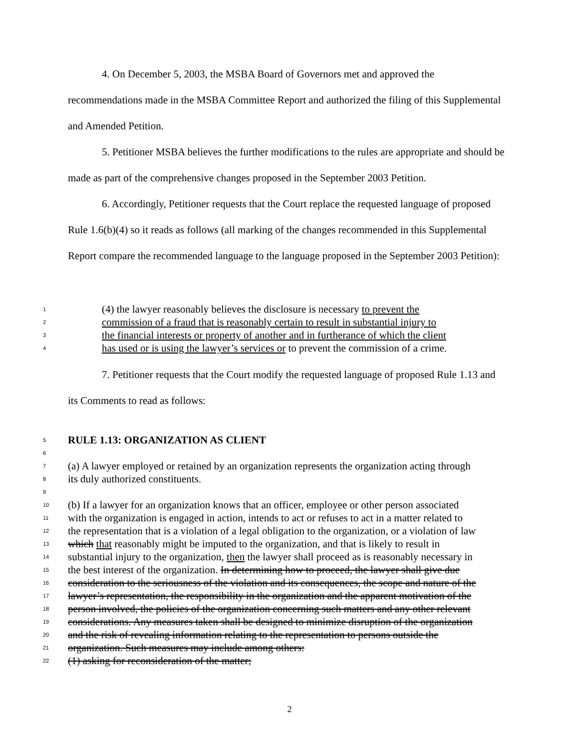4. On December 5, 2003, the MSBA Board of Governors met and approved the recommendations made in the MSBA Committee Report and authorized the filing of this Supplemental and Amended Petition.
5. Petitioner MSBA believes the further modifications to the rules are appropriate and should be made as part of the comprehensive changes proposed in the September 2003 Petition.
6. Accordingly, Petitioner requests that the Court replace the requested language of proposed Rule 1.6(b)(4) so it reads as follows (all marking of the changes recommended in this Supplemental Report compare the recommended language to the language proposed in the September 2003 Petition):
1 (4) the lawyer reasonably believes the disclosure is necessary to prevent the
2 commission of a fraud that is reasonably certain to result in substantial injury to
3 the financial interests or property of another and in furtherance of which the client
4 has used or is using the lawyer’s services or to prevent the commission of a crime.
7. Petitioner requests that the Court modify the requested language of proposed Rule 1.13 and its Comments to read as follows:
5 RULE 1.13: ORGANIZATION AS CLIENT
6
7 (a) A lawyer employed or retained by an organization represents the organization acting through
8 its duly authorized constituents.
9
10 (b) If a lawyer for an organization knows that an officer, employee or other person associated
11 with the organization is engaged in action, intends to act or refuses to act in a matter related to
12 the representation that is a violation of a legal obligation to the organization, or a violation of law
13 which that reasonably might be imputed to the organization, and that is likely to result in
14 substantial injury to the organization, then the lawyer shall proceed as is reasonably necessary in
15 the best interest of the organization. In determining how to proceed, the lawyer shall give due
16 consideration to the seriousness of the violation and its consequences, the scope and nature of the
17 lawyer’s representation, the responsibility in the organization and the apparent motivation of the
18 person involved, the policies of the organization concerning such matters and any other relevant
19 considerations. Any measures taken shall be designed to minimize disruption of the organization
20 and the risk of revealing information relating to the representation to persons outside the
21 organization. Such measures may include among others:
22 (1) asking for reconsideration of the matter;
2